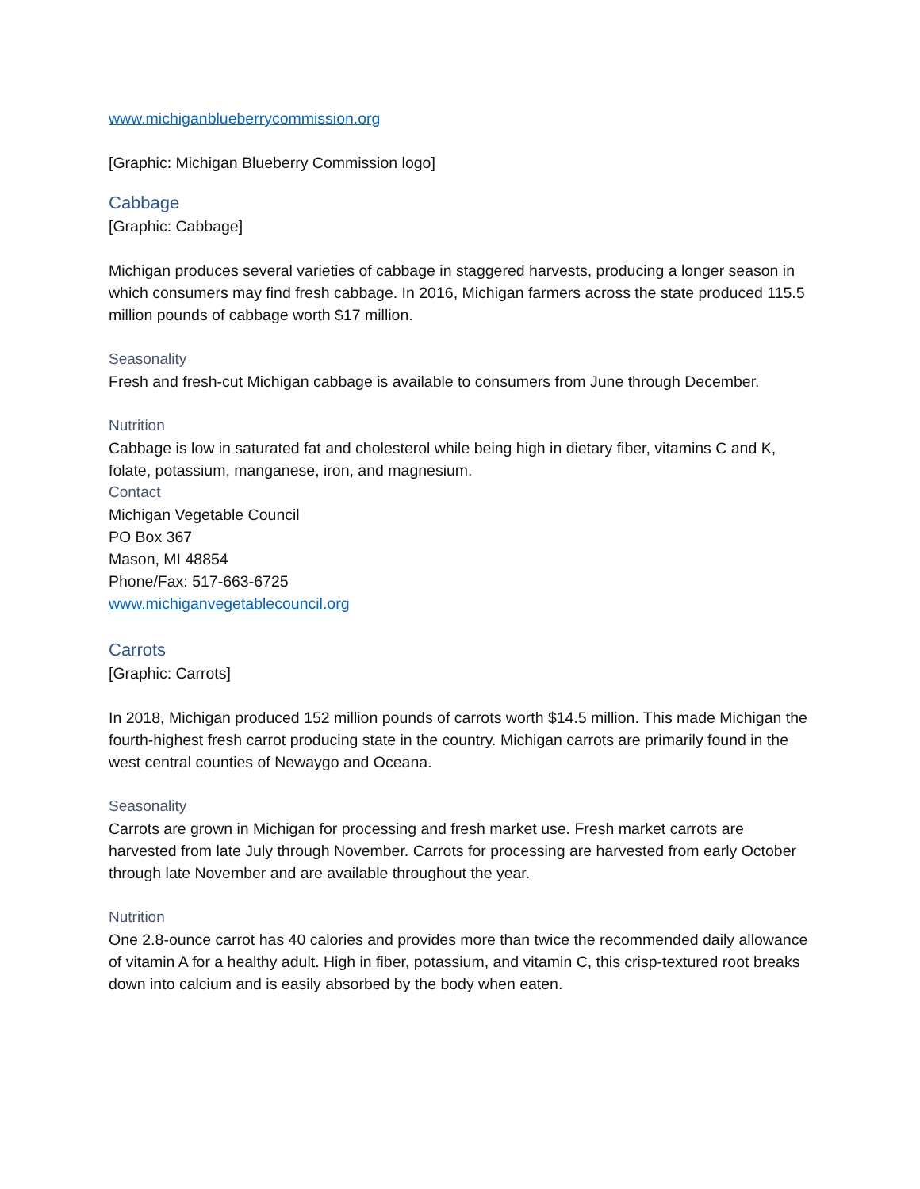www.michiganblueberrycommission.org
[Graphic: Michigan Blueberry Commission logo]
Cabbage
[Graphic: Cabbage]
Michigan produces several varieties of cabbage in staggered harvests, producing a longer season in which consumers may find fresh cabbage. In 2016, Michigan farmers across the state produced 115.5 million pounds of cabbage worth $17 million.
Seasonality
Fresh and fresh-cut Michigan cabbage is available to consumers from June through December.
Nutrition
Cabbage is low in saturated fat and cholesterol while being high in dietary fiber, vitamins C and K, folate, potassium, manganese, iron, and magnesium.
Contact
Michigan Vegetable Council
PO Box 367
Mason, MI 48854
Phone/Fax: 517-663-6725
www.michiganvegetablecouncil.org
Carrots
[Graphic: Carrots]
In 2018, Michigan produced 152 million pounds of carrots worth $14.5 million. This made Michigan the fourth-highest fresh carrot producing state in the country. Michigan carrots are primarily found in the west central counties of Newaygo and Oceana.
Seasonality
Carrots are grown in Michigan for processing and fresh market use. Fresh market carrots are harvested from late July through November. Carrots for processing are harvested from early October through late November and are available throughout the year.
Nutrition
One 2.8-ounce carrot has 40 calories and provides more than twice the recommended daily allowance of vitamin A for a healthy adult. High in fiber, potassium, and vitamin C, this crisp-textured root breaks down into calcium and is easily absorbed by the body when eaten.